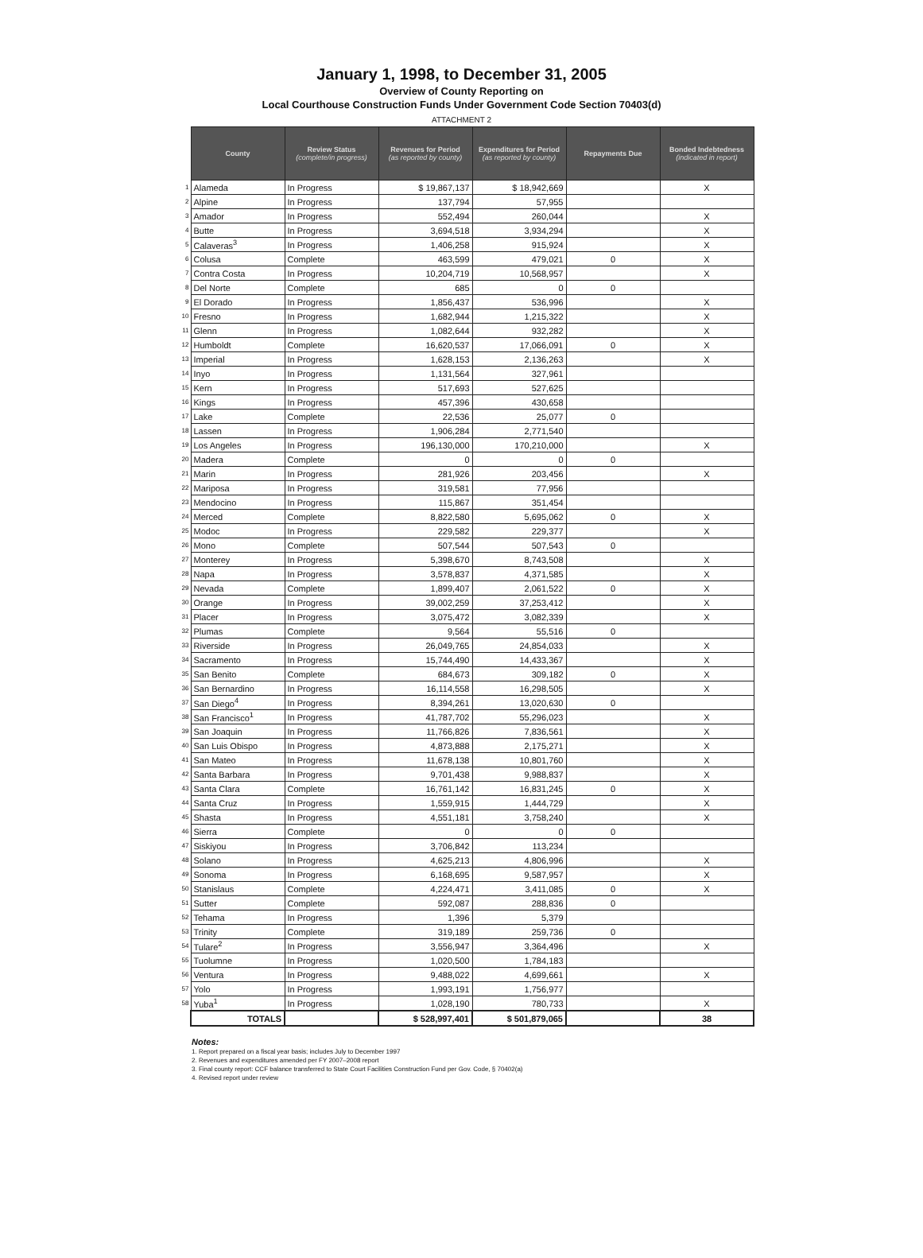January 1, 1998, to December 31, 2005
Overview of County Reporting on
Local Courthouse Construction Funds Under Government Code Section 70403(d)
ATTACHMENT 2
| | County | Review Status (complete/in progress) | Revenues for Period (as reported by county) | Expenditures for Period (as reported by county) | Repayments Due | Bonded Indebtedness (indicated in report) |
| 1 | Alameda | In Progress | $ 19,867,137 | $ 18,942,669 | | X |
| 2 | Alpine | In Progress | 137,794 | 57,955 | | |
| 3 | Amador | In Progress | 552,494 | 260,044 | | X |
| 4 | Butte | In Progress | 3,694,518 | 3,934,294 | | X |
| 5 | Calaveras<sup>3</sup> | In Progress | 1,406,258 | 915,924 | | X |
| 6 | Colusa | Complete | 463,599 | 479,021 | 0 | X |
| 7 | Contra Costa | In Progress | 10,204,719 | 10,568,957 | | X |
| 8 | Del Norte | Complete | 685 | 0 | 0 | |
| 9 | El Dorado | In Progress | 1,856,437 | 536,996 | | X |
| 10 | Fresno | In Progress | 1,682,944 | 1,215,322 | | X |
| 11 | Glenn | In Progress | 1,082,644 | 932,282 | | X |
| 12 | Humboldt | Complete | 16,620,537 | 17,066,091 | 0 | X |
| 13 | Imperial | In Progress | 1,628,153 | 2,136,263 | | X |
| 14 | Inyo | In Progress | 1,131,564 | 327,961 | | |
| 15 | Kern | In Progress | 517,693 | 527,625 | | |
| 16 | Kings | In Progress | 457,396 | 430,658 | | |
| 17 | Lake | Complete | 22,536 | 25,077 | 0 | |
| 18 | Lassen | In Progress | 1,906,284 | 2,771,540 | | |
| 19 | Los Angeles | In Progress | 196,130,000 | 170,210,000 | | X |
| 20 | Madera | Complete | 0 | 0 | 0 | |
| 21 | Marin | In Progress | 281,926 | 203,456 | | X |
| 22 | Mariposa | In Progress | 319,581 | 77,956 | | |
| 23 | Mendocino | In Progress | 115,867 | 351,454 | | |
| 24 | Merced | Complete | 8,822,580 | 5,695,062 | 0 | X |
| 25 | Modoc | In Progress | 229,582 | 229,377 | | X |
| 26 | Mono | Complete | 507,544 | 507,543 | 0 | |
| 27 | Monterey | In Progress | 5,398,670 | 8,743,508 | | X |
| 28 | Napa | In Progress | 3,578,837 | 4,371,585 | | X |
| 29 | Nevada | Complete | 1,899,407 | 2,061,522 | 0 | X |
| 30 | Orange | In Progress | 39,002,259 | 37,253,412 | | X |
| 31 | Placer | In Progress | 3,075,472 | 3,082,339 | | X |
| 32 | Plumas | Complete | 9,564 | 55,516 | 0 | |
| 33 | Riverside | In Progress | 26,049,765 | 24,854,033 | | X |
| 34 | Sacramento | In Progress | 15,744,490 | 14,433,367 | | X |
| 35 | San Benito | Complete | 684,673 | 309,182 | 0 | X |
| 36 | San Bernardino | In Progress | 16,114,558 | 16,298,505 | | X |
| 37 | San Diego<sup>4</sup> | In Progress | 8,394,261 | 13,020,630 | 0 | |
| 38 | San Francisco<sup>1</sup> | In Progress | 41,787,702 | 55,296,023 | | X |
| 39 | San Joaquin | In Progress | 11,766,826 | 7,836,561 | | X |
| 40 | San Luis Obispo | In Progress | 4,873,888 | 2,175,271 | | X |
| 41 | San Mateo | In Progress | 11,678,138 | 10,801,760 | | X |
| 42 | Santa Barbara | In Progress | 9,701,438 | 9,988,837 | | X |
| 43 | Santa Clara | Complete | 16,761,142 | 16,831,245 | 0 | X |
| 44 | Santa Cruz | In Progress | 1,559,915 | 1,444,729 | | X |
| 45 | Shasta | In Progress | 4,551,181 | 3,758,240 | | X |
| 46 | Sierra | Complete | 0 | 0 | 0 | |
| 47 | Siskiyou | In Progress | 3,706,842 | 113,234 | | |
| 48 | Solano | In Progress | 4,625,213 | 4,806,996 | | X |
| 49 | Sonoma | In Progress | 6,168,695 | 9,587,957 | | X |
| 50 | Stanislaus | Complete | 4,224,471 | 3,411,085 | 0 | X |
| 51 | Sutter | Complete | 592,087 | 288,836 | 0 | |
| 52 | Tehama | In Progress | 1,396 | 5,379 | | |
| 53 | Trinity | Complete | 319,189 | 259,736 | 0 | |
| 54 | Tulare<sup>2</sup> | In Progress | 3,556,947 | 3,364,496 | | X |
| 55 | Tuolumne | In Progress | 1,020,500 | 1,784,183 | | |
| 56 | Ventura | In Progress | 9,488,022 | 4,699,661 | | X |
| 57 | Yolo | In Progress | 1,993,191 | 1,756,977 | | |
| 58 | Yuba<sup>1</sup> | In Progress | 1,028,190 | 780,733 | | X |
| | TOTALS | | $ 528,997,401 | $ 501,879,065 | | 38 |
Notes:
1. Report prepared on a fiscal year basis; includes July to December 1997
2. Revenues and expenditures amended per FY 2007–2008 report
3. Final county report: CCF balance transferred to State Court Facilities Construction Fund per Gov. Code, § 70402(a)
4. Revised report under review